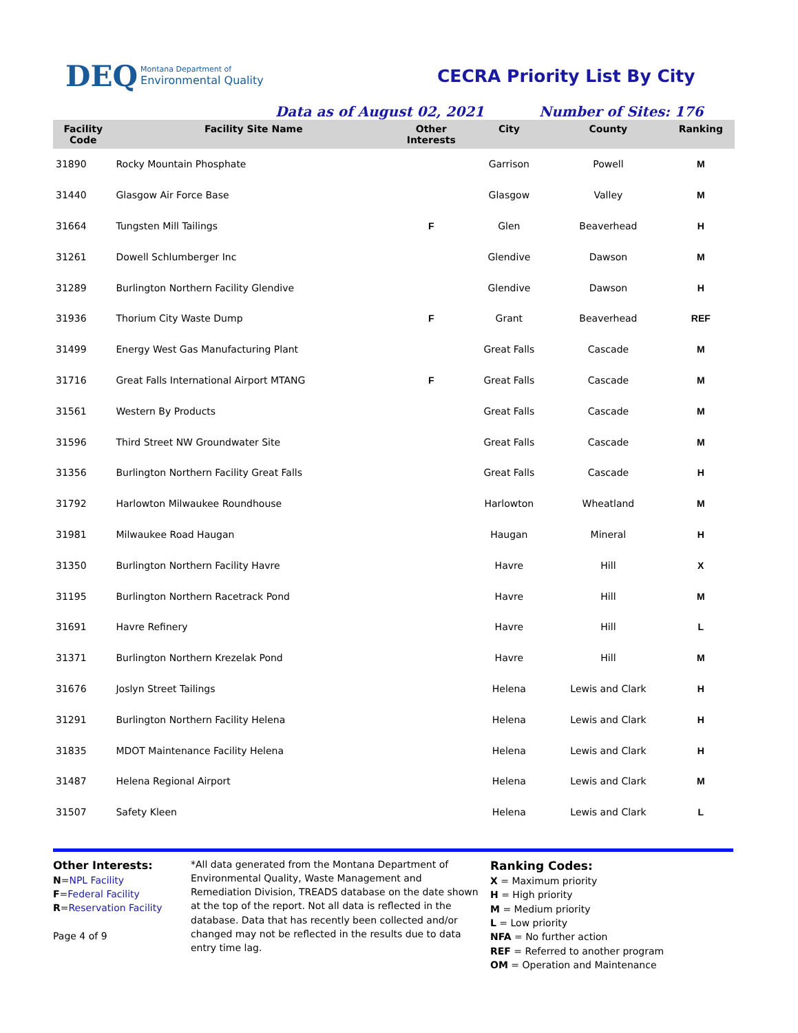DEQ Montana Department of
Environmental Quality
CECRA Priority List By City
Data as of August 02, 2021 Number of Sites: 176
| Facility Code | Facility Site Name | Other Interests | City | County | Ranking |
| --- | --- | --- | --- | --- | --- |
| 31890 | Rocky Mountain Phosphate | | Garrison | Powell | M |
| 31440 | Glasgow Air Force Base | | Glasgow | Valley | M |
| 31664 | Tungsten Mill Tailings | F | Glen | Beaverhead | H |
| 31261 | Dowell Schlumberger Inc | | Glendive | Dawson | M |
| 31289 | Burlington Northern Facility Glendive | | Glendive | Dawson | H |
| 31936 | Thorium City Waste Dump | F | Grant | Beaverhead | REF |
| 31499 | Energy West Gas Manufacturing Plant | | Great Falls | Cascade | M |
| 31716 | Great Falls International Airport MTANG | F | Great Falls | Cascade | M |
| 31561 | Western By Products | | Great Falls | Cascade | M |
| 31596 | Third Street NW Groundwater Site | | Great Falls | Cascade | M |
| 31356 | Burlington Northern Facility Great Falls | | Great Falls | Cascade | H |
| 31792 | Harlowton Milwaukee Roundhouse | | Harlowton | Wheatland | M |
| 31981 | Milwaukee Road Haugan | | Haugan | Mineral | H |
| 31350 | Burlington Northern Facility Havre | | Havre | Hill | X |
| 31195 | Burlington Northern Racetrack Pond | | Havre | Hill | M |
| 31691 | Havre Refinery | | Havre | Hill | L |
| 31371 | Burlington Northern Krezelak Pond | | Havre | Hill | M |
| 31676 | Joslyn Street Tailings | | Helena | Lewis and Clark | H |
| 31291 | Burlington Northern Facility Helena | | Helena | Lewis and Clark | H |
| 31835 | MDOT Maintenance Facility Helena | | Helena | Lewis and Clark | H |
| 31487 | Helena Regional Airport | | Helena | Lewis and Clark | M |
| 31507 | Safety Kleen | | Helena | Lewis and Clark | L |
Other Interests:
N=NPL Facility
F=Federal Facility
R=Reservation Facility
Page 4 of 9
*All data generated from the Montana Department of Environmental Quality, Waste Management and Remediation Division, TREADS database on the date shown at the top of the report. Not all data is reflected in the database. Data that has recently been collected and/or changed may not be reflected in the results due to data entry time lag.
Ranking Codes:
X = Maximum priority
H = High priority
M = Medium priority
L = Low priority
NFA = No further action
REF = Referred to another program
OM = Operation and Maintenance